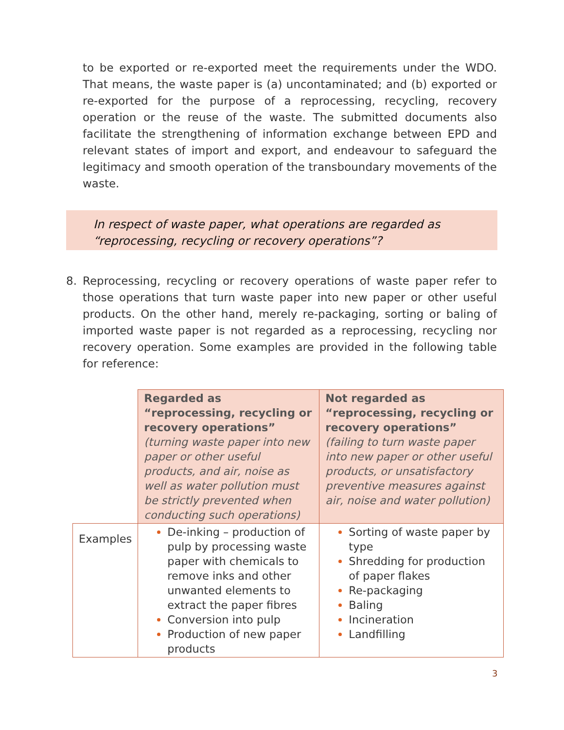to be exported or re-exported meet the requirements under the WDO. That means, the waste paper is (a) uncontaminated; and (b) exported or re-exported for the purpose of a reprocessing, recycling, recovery operation or the reuse of the waste. The submitted documents also facilitate the strengthening of information exchange between EPD and relevant states of import and export, and endeavour to safeguard the legitimacy and smooth operation of the transboundary movements of the waste.
In respect of waste paper, what operations are regarded as “reprocessing, recycling or recovery operations”?
8. Reprocessing, recycling or recovery operations of waste paper refer to those operations that turn waste paper into new paper or other useful products. On the other hand, merely re-packaging, sorting or baling of imported waste paper is not regarded as a reprocessing, recycling nor recovery operation. Some examples are provided in the following table for reference:
| | Regarded as “reprocessing, recycling or recovery operations” (turning waste paper into new paper or other useful products, and air, noise as well as water pollution must be strictly prevented when conducting such operations) | Not regarded as “reprocessing, recycling or recovery operations” (failing to turn waste paper into new paper or other useful products, or unsatisfactory preventive measures against air, noise and water pollution) |
| Examples | De-inking – production of pulp by processing waste paper with chemicals to remove inks and other unwanted elements to extract the paper fibres Conversion into pulp Production of new paper products | Sorting of waste paper by type Shredding for production of paper flakes Re-packaging Baling Incineration Landfilling |
3